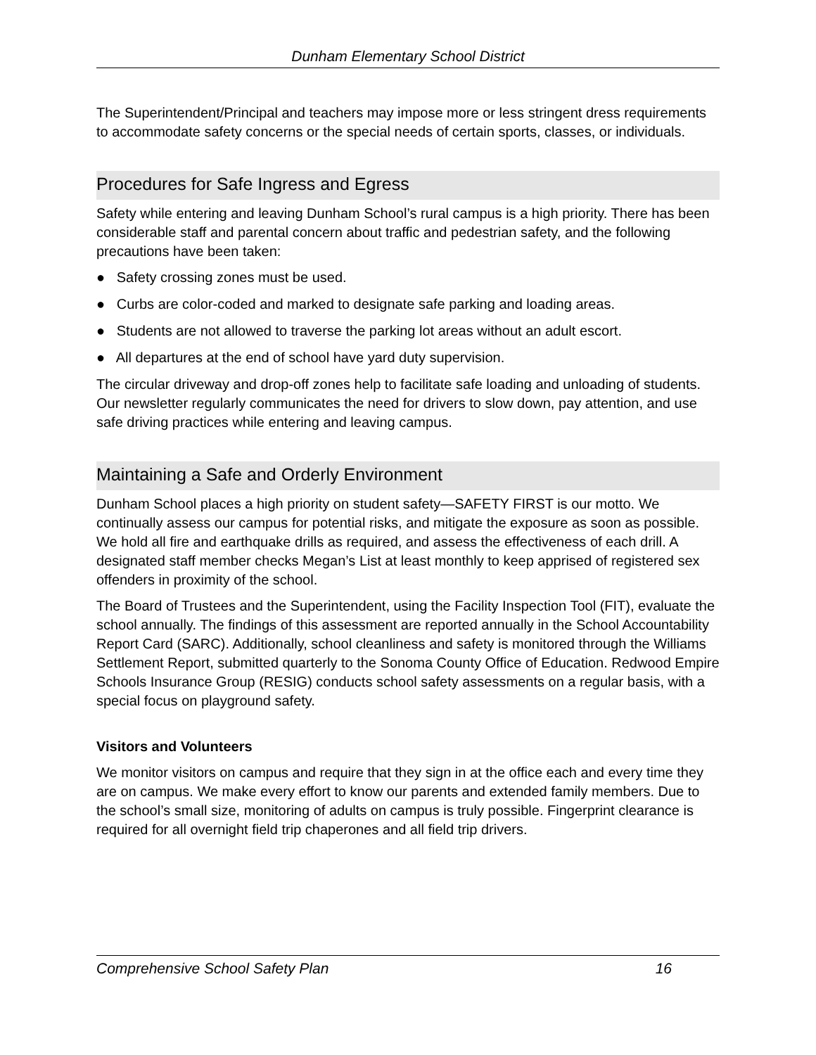Dunham Elementary School District
The Superintendent/Principal and teachers may impose more or less stringent dress requirements to accommodate safety concerns or the special needs of certain sports, classes, or individuals.
Procedures for Safe Ingress and Egress
Safety while entering and leaving Dunham School’s rural campus is a high priority. There has been considerable staff and parental concern about traffic and pedestrian safety, and the following precautions have been taken:
● Safety crossing zones must be used.
● Curbs are color-coded and marked to designate safe parking and loading areas.
● Students are not allowed to traverse the parking lot areas without an adult escort.
● All departures at the end of school have yard duty supervision.
The circular driveway and drop-off zones help to facilitate safe loading and unloading of students. Our newsletter regularly communicates the need for drivers to slow down, pay attention, and use safe driving practices while entering and leaving campus.
Maintaining a Safe and Orderly Environment
Dunham School places a high priority on student safety—SAFETY FIRST is our motto. We continually assess our campus for potential risks, and mitigate the exposure as soon as possible. We hold all fire and earthquake drills as required, and assess the effectiveness of each drill. A designated staff member checks Megan’s List at least monthly to keep apprised of registered sex offenders in proximity of the school.
The Board of Trustees and the Superintendent, using the Facility Inspection Tool (FIT), evaluate the school annually. The findings of this assessment are reported annually in the School Accountability Report Card (SARC). Additionally, school cleanliness and safety is monitored through the Williams Settlement Report, submitted quarterly to the Sonoma County Office of Education. Redwood Empire Schools Insurance Group (RESIG) conducts school safety assessments on a regular basis, with a special focus on playground safety.
Visitors and Volunteers
We monitor visitors on campus and require that they sign in at the office each and every time they are on campus. We make every effort to know our parents and extended family members. Due to the school’s small size, monitoring of adults on campus is truly possible. Fingerprint clearance is required for all overnight field trip chaperones and all field trip drivers.
Comprehensive School Safety Plan 16